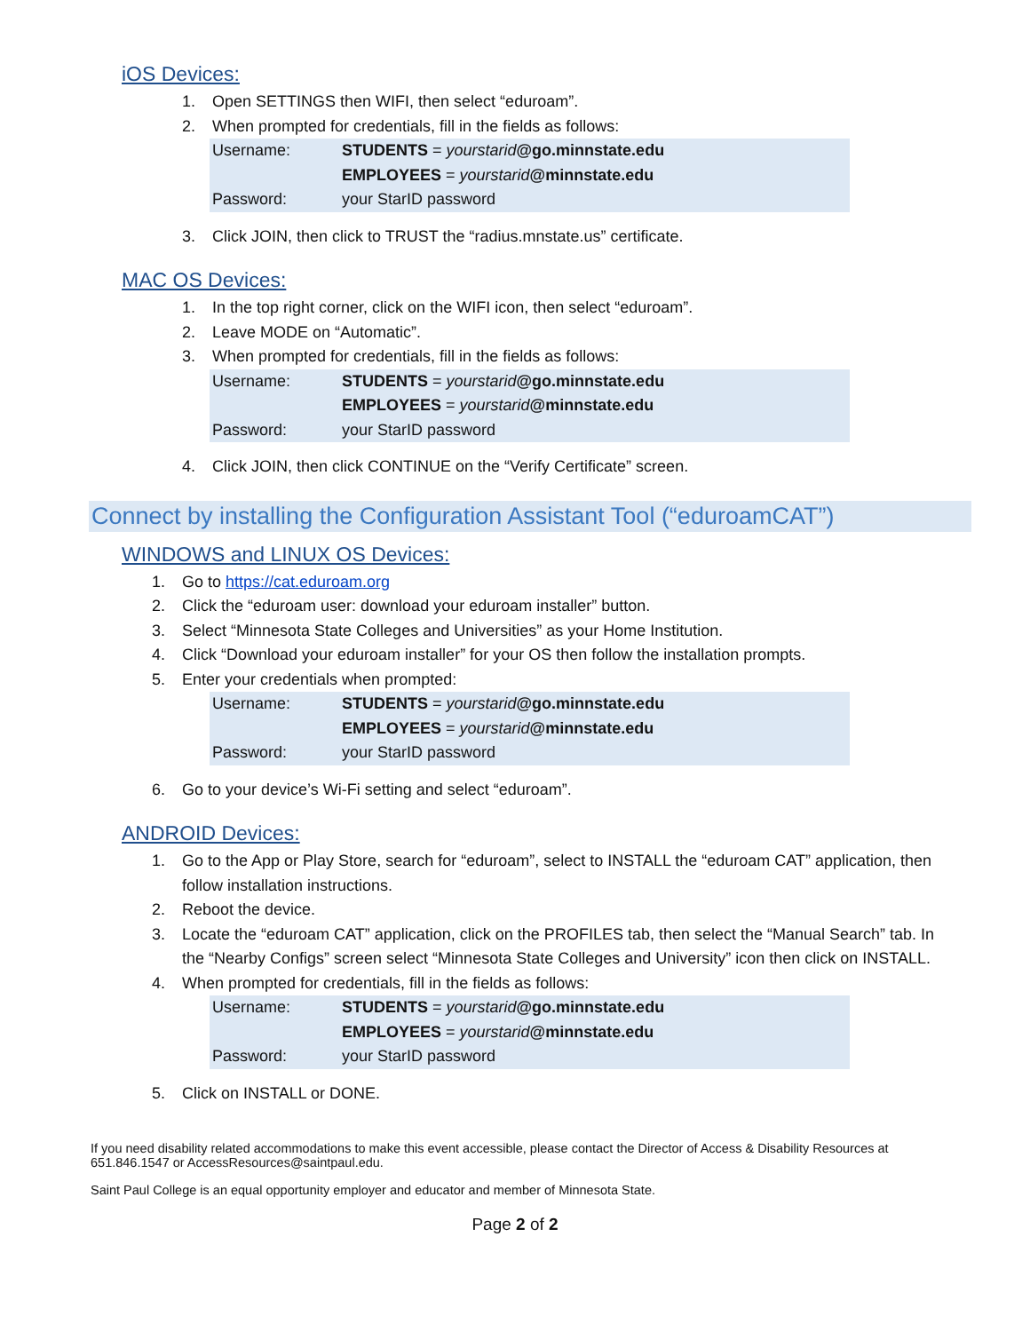iOS Devices:
1. Open SETTINGS then WIFI, then select “eduroam”.
2. When prompted for credentials, fill in the fields as follows:
| Username: | STUDENTS = yourstarid @go.minnstate.edu |
| | EMPLOYEES = yourstarid @minnstate.edu |
| Password: | your StarID password |
3. Click JOIN, then click to TRUST the “radius.mnstate.us” certificate.
MAC OS Devices:
1. In the top right corner, click on the WIFI icon, then select “eduroam”.
2. Leave MODE on “Automatic”.
3. When prompted for credentials, fill in the fields as follows:
| Username: | STUDENTS = yourstarid @go.minnstate.edu |
| | EMPLOYEES = yourstarid @minnstate.edu |
| Password: | your StarID password |
4. Click JOIN, then click CONTINUE on the “Verify Certificate” screen.
Connect by installing the Configuration Assistant Tool (“eduroamCAT”)
WINDOWS and LINUX OS Devices:
1. Go to https://cat.eduroam.org
2. Click the “eduroam user: download your eduroam installer” button.
3. Select “Minnesota State Colleges and Universities” as your Home Institution.
4. Click “Download your eduroam installer” for your OS then follow the installation prompts.
5. Enter your credentials when prompted:
| Username: | STUDENTS = yourstarid @go.minnstate.edu |
| | EMPLOYEES = yourstarid @minnstate.edu |
| Password: | your StarID password |
6. Go to your device’s Wi-Fi setting and select “eduroam”.
ANDROID Devices:
1. Go to the App or Play Store, search for “eduroam”, select to INSTALL the “eduroam CAT” application, then follow installation instructions.
2. Reboot the device.
3. Locate the “eduroam CAT” application, click on the PROFILES tab, then select the “Manual Search” tab. In the “Nearby Configs” screen select “Minnesota State Colleges and University” icon then click on INSTALL.
4. When prompted for credentials, fill in the fields as follows:
| Username: | STUDENTS = yourstarid @go.minnstate.edu |
| | EMPLOYEES = yourstarid @minnstate.edu |
| Password: | your StarID password |
5. Click on INSTALL or DONE.
If you need disability related accommodations to make this event accessible, please contact the Director of Access & Disability Resources at 651.846.1547 or AccessResources@saintpaul.edu.
Saint Paul College is an equal opportunity employer and educator and member of Minnesota State.
Page 2 of 2